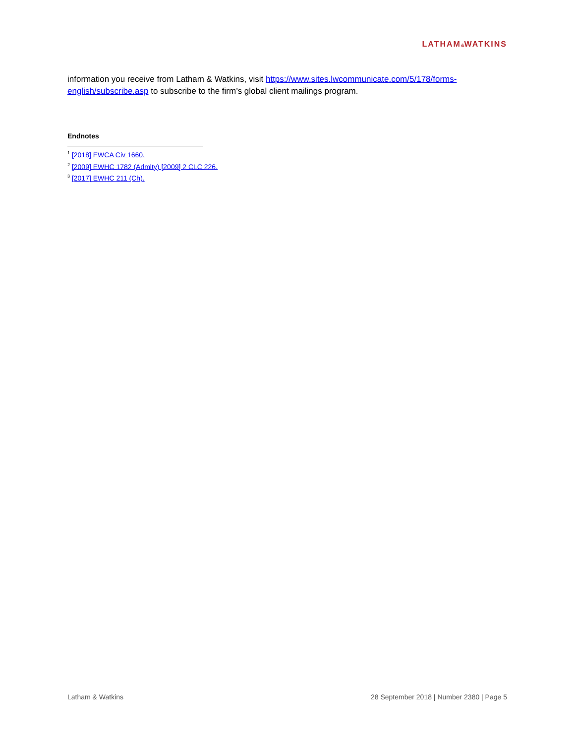LATHAM&WATKINS
information you receive from Latham & Watkins, visit https://www.sites.lwcommunicate.com/5/178/forms-english/subscribe.asp to subscribe to the firm’s global client mailings program.
Endnotes
<sup>1</sup> [2018] EWCA Civ 1660.
<sup>2</sup> [2009] EWHC 1782 (Admlty) [2009] 2 CLC 226.
<sup>3</sup> [2017] EWHC 211 (Ch).
Latham & Watkins 28 September 2018 | Number 2380 | Page 5